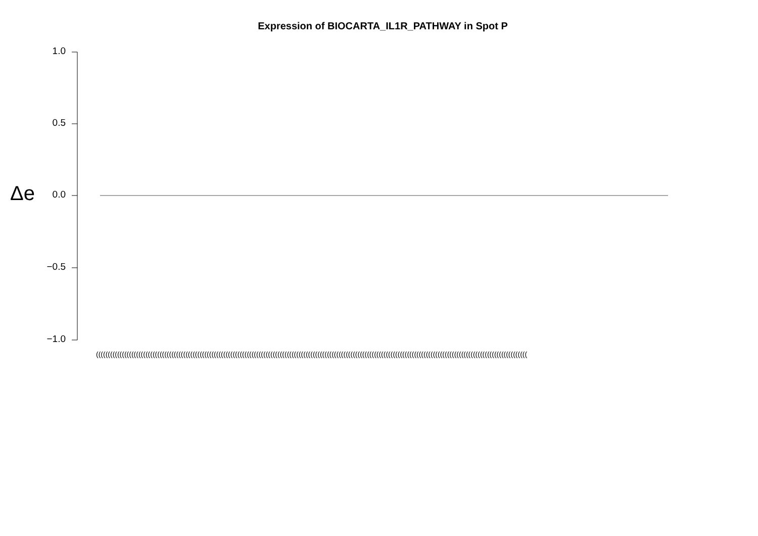Expression of BIOCARTA_IL1R_PATHWAY in Spot P
Δe
1.0
0.5
0.0
−0.5
−1.0
(((((((((((((((((((((((((((((((((((((((((((((((((((((((((((((((((((((((((((((((((((((((((((((((((((((((((((((((((((((((((((((((((((((((((((((((((((((((((((((((((((((((((((((((((((((((